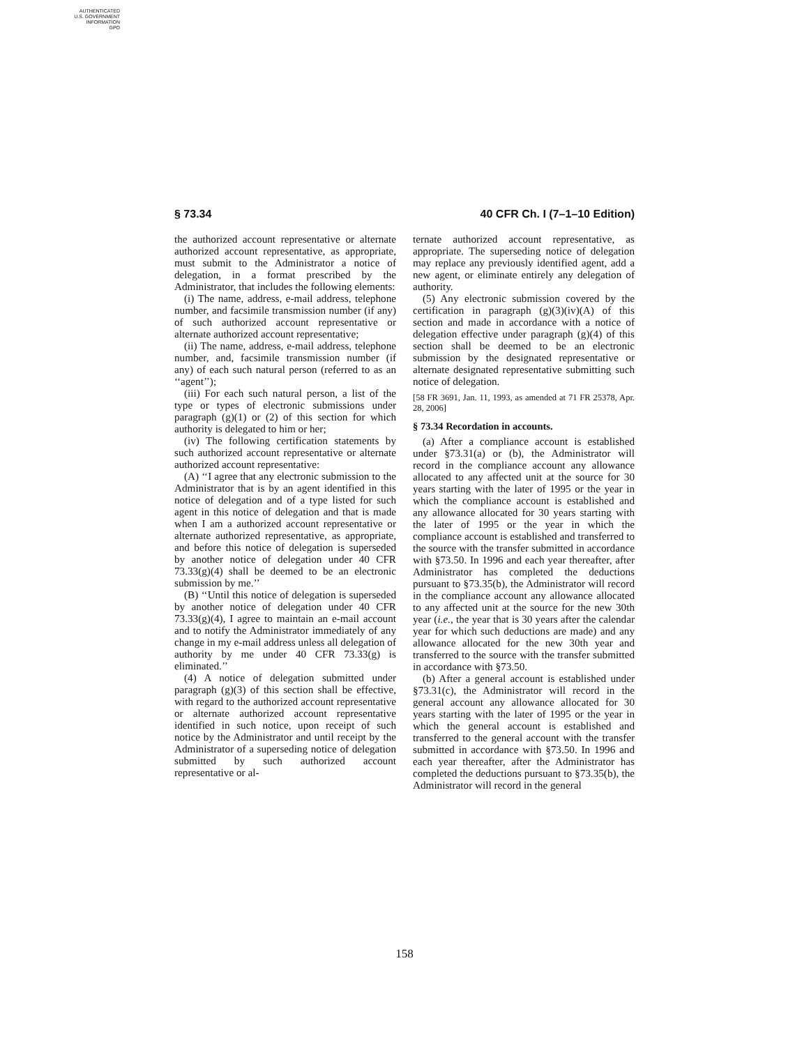AUTHENTICATED
U.S. GOVERNMENT
INFORMATION
GPO
§ 73.34 40 CFR Ch. I (7–1–10 Edition)
the authorized account representative or alternate authorized account representative, as appropriate, must submit to the Administrator a notice of delegation, in a format prescribed by the Administrator, that includes the following elements:
(i) The name, address, e-mail address, telephone number, and facsimile transmission number (if any) of such authorized account representative or alternate authorized account representative;
(ii) The name, address, e-mail address, telephone number, and, facsimile transmission number (if any) of each such natural person (referred to as an ‘‘agent’’);
(iii) For each such natural person, a list of the type or types of electronic submissions under paragraph (g)(1) or (2) of this section for which authority is delegated to him or her;
(iv) The following certification statements by such authorized account representative or alternate authorized account representative:
(A) ‘‘I agree that any electronic submission to the Administrator that is by an agent identified in this notice of delegation and of a type listed for such agent in this notice of delegation and that is made when I am a authorized account representative or alternate authorized representative, as appropriate, and before this notice of delegation is superseded by another notice of delegation under 40 CFR 73.33(g)(4) shall be deemed to be an electronic submission by me.’’
(B) ‘‘Until this notice of delegation is superseded by another notice of delegation under 40 CFR 73.33(g)(4), I agree to maintain an e-mail account and to notify the Administrator immediately of any change in my e-mail address unless all delegation of authority by me under 40 CFR 73.33(g) is eliminated.’’
(4) A notice of delegation submitted under paragraph (g)(3) of this section shall be effective, with regard to the authorized account representative or alternate authorized account representative identified in such notice, upon receipt of such notice by the Administrator and until receipt by the Administrator of a superseding notice of delegation submitted by such authorized account representative or al-
ternate authorized account representative, as appropriate. The superseding notice of delegation may replace any previously identified agent, add a new agent, or eliminate entirely any delegation of authority.
(5) Any electronic submission covered by the certification in paragraph (g)(3)(iv)(A) of this section and made in accordance with a notice of delegation effective under paragraph (g)(4) of this section shall be deemed to be an electronic submission by the designated representative or alternate designated representative submitting such notice of delegation.
[58 FR 3691, Jan. 11, 1993, as amended at 71 FR 25378, Apr. 28, 2006]
§ 73.34 Recordation in accounts.
(a) After a compliance account is established under §73.31(a) or (b), the Administrator will record in the compliance account any allowance allocated to any affected unit at the source for 30 years starting with the later of 1995 or the year in which the compliance account is established and any allowance allocated for 30 years starting with the later of 1995 or the year in which the compliance account is established and transferred to the source with the transfer submitted in accordance with §73.50. In 1996 and each year thereafter, after Administrator has completed the deductions pursuant to §73.35(b), the Administrator will record in the compliance account any allowance allocated to any affected unit at the source for the new 30th year (i.e., the year that is 30 years after the calendar year for which such deductions are made) and any allowance allocated for the new 30th year and transferred to the source with the transfer submitted in accordance with §73.50.
(b) After a general account is established under §73.31(c), the Administrator will record in the general account any allowance allocated for 30 years starting with the later of 1995 or the year in which the general account is established and transferred to the general account with the transfer submitted in accordance with §73.50. In 1996 and each year thereafter, after the Administrator has completed the deductions pursuant to §73.35(b), the Administrator will record in the general
158